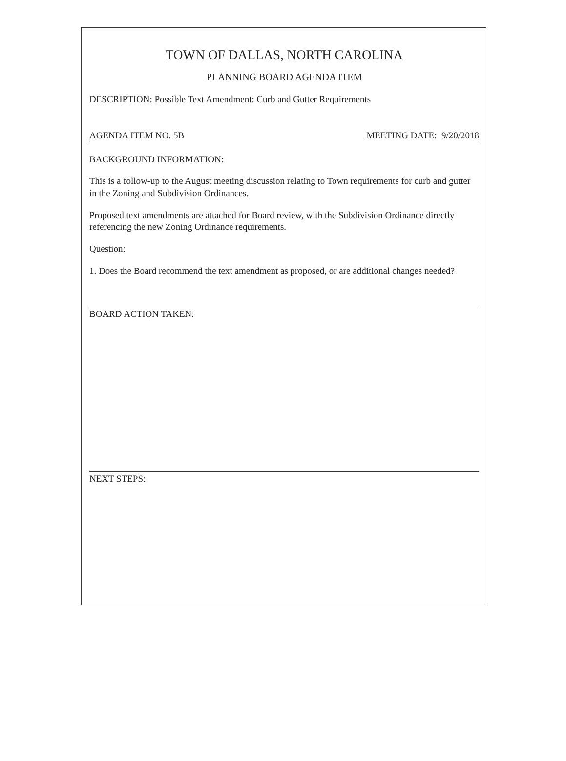TOWN OF DALLAS, NORTH CAROLINA
PLANNING BOARD AGENDA ITEM
DESCRIPTION: Possible Text Amendment: Curb and Gutter Requirements
AGENDA ITEM NO. 5B MEETING DATE: 9/20/2018
BACKGROUND INFORMATION:
This is a follow-up to the August meeting discussion relating to Town requirements for curb and gutter in the Zoning and Subdivision Ordinances.
Proposed text amendments are attached for Board review, with the Subdivision Ordinance directly referencing the new Zoning Ordinance requirements.
Question:
1. Does the Board recommend the text amendment as proposed, or are additional changes needed?
BOARD ACTION TAKEN:
NEXT STEPS: